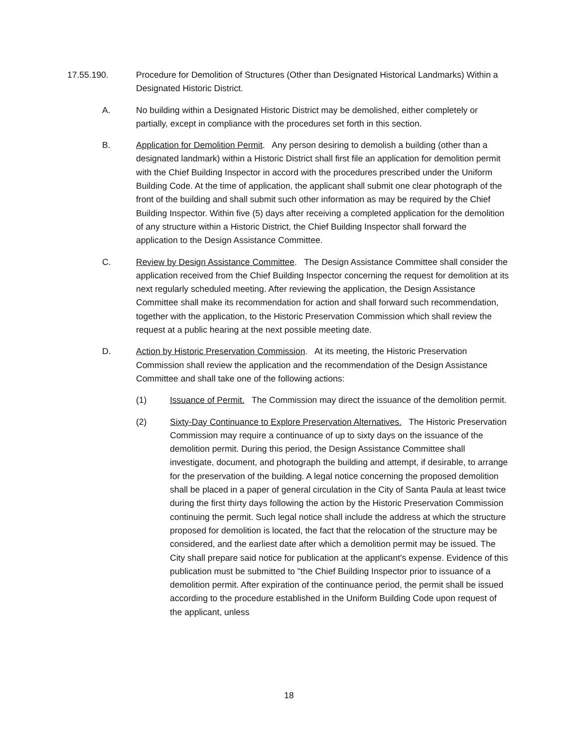17.55.190. Procedure for Demolition of Structures (Other than Designated Historical Landmarks) Within a Designated Historic District.
A. No building within a Designated Historic District may be demolished, either completely or partially, except in compliance with the procedures set forth in this section.
B. Application for Demolition Permit. Any person desiring to demolish a building (other than a designated landmark) within a Historic District shall first file an application for demolition permit with the Chief Building Inspector in accord with the procedures prescribed under the Uniform Building Code. At the time of application, the applicant shall submit one clear photograph of the front of the building and shall submit such other information as may be required by the Chief Building Inspector. Within five (5) days after receiving a completed application for the demolition of any structure within a Historic District, the Chief Building Inspector shall forward the application to the Design Assistance Committee.
C. Review by Design Assistance Committee. The Design Assistance Committee shall consider the application received from the Chief Building Inspector concerning the request for demolition at its next regularly scheduled meeting. After reviewing the application, the Design Assistance Committee shall make its recommendation for action and shall forward such recommendation, together with the application, to the Historic Preservation Commission which shall review the request at a public hearing at the next possible meeting date.
D. Action by Historic Preservation Commission. At its meeting, the Historic Preservation Commission shall review the application and the recommendation of the Design Assistance Committee and shall take one of the following actions:
(1) Issuance of Permit. The Commission may direct the issuance of the demolition permit.
(2) Sixty-Day Continuance to Explore Preservation Alternatives. The Historic Preservation Commission may require a continuance of up to sixty days on the issuance of the demolition permit. During this period, the Design Assistance Committee shall investigate, document, and photograph the building and attempt, if desirable, to arrange for the preservation of the building. A legal notice concerning the proposed demolition shall be placed in a paper of general circulation in the City of Santa Paula at least twice during the first thirty days following the action by the Historic Preservation Commission continuing the permit. Such legal notice shall include the address at which the structure proposed for demolition is located, the fact that the relocation of the structure may be considered, and the earliest date after which a demolition permit may be issued. The City shall prepare said notice for publication at the applicant's expense. Evidence of this publication must be submitted to "the Chief Building Inspector prior to issuance of a demolition permit. After expiration of the continuance period, the permit shall be issued according to the procedure established in the Uniform Building Code upon request of the applicant, unless
18